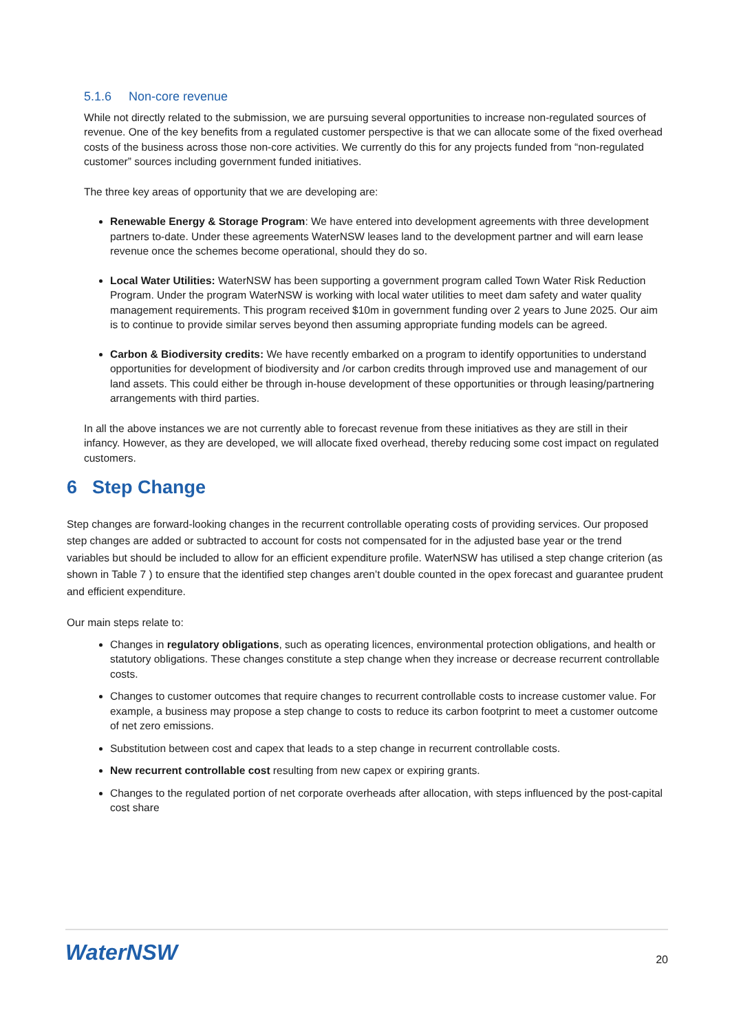5.1.6 Non-core revenue
While not directly related to the submission, we are pursuing several opportunities to increase non-regulated sources of revenue. One of the key benefits from a regulated customer perspective is that we can allocate some of the fixed overhead costs of the business across those non-core activities. We currently do this for any projects funded from “non-regulated customer” sources including government funded initiatives.
The three key areas of opportunity that we are developing are:
Renewable Energy & Storage Program: We have entered into development agreements with three development partners to-date. Under these agreements WaterNSW leases land to the development partner and will earn lease revenue once the schemes become operational, should they do so.
Local Water Utilities: WaterNSW has been supporting a government program called Town Water Risk Reduction Program. Under the program WaterNSW is working with local water utilities to meet dam safety and water quality management requirements. This program received $10m in government funding over 2 years to June 2025. Our aim is to continue to provide similar serves beyond then assuming appropriate funding models can be agreed.
Carbon & Biodiversity credits: We have recently embarked on a program to identify opportunities to understand opportunities for development of biodiversity and /or carbon credits through improved use and management of our land assets. This could either be through in-house development of these opportunities or through leasing/partnering arrangements with third parties.
In all the above instances we are not currently able to forecast revenue from these initiatives as they are still in their infancy. However, as they are developed, we will allocate fixed overhead, thereby reducing some cost impact on regulated customers.
6 Step Change
Step changes are forward-looking changes in the recurrent controllable operating costs of providing services. Our proposed step changes are added or subtracted to account for costs not compensated for in the adjusted base year or the trend variables but should be included to allow for an efficient expenditure profile. WaterNSW has utilised a step change criterion (as shown in Table 7 ) to ensure that the identified step changes aren’t double counted in the opex forecast and guarantee prudent and efficient expenditure.
Our main steps relate to:
Changes in regulatory obligations, such as operating licences, environmental protection obligations, and health or statutory obligations. These changes constitute a step change when they increase or decrease recurrent controllable costs.
Changes to customer outcomes that require changes to recurrent controllable costs to increase customer value. For example, a business may propose a step change to costs to reduce its carbon footprint to meet a customer outcome of net zero emissions.
Substitution between cost and capex that leads to a step change in recurrent controllable costs.
New recurrent controllable cost resulting from new capex or expiring grants.
Changes to the regulated portion of net corporate overheads after allocation, with steps influenced by the post-capital cost share
WaterNSW
20